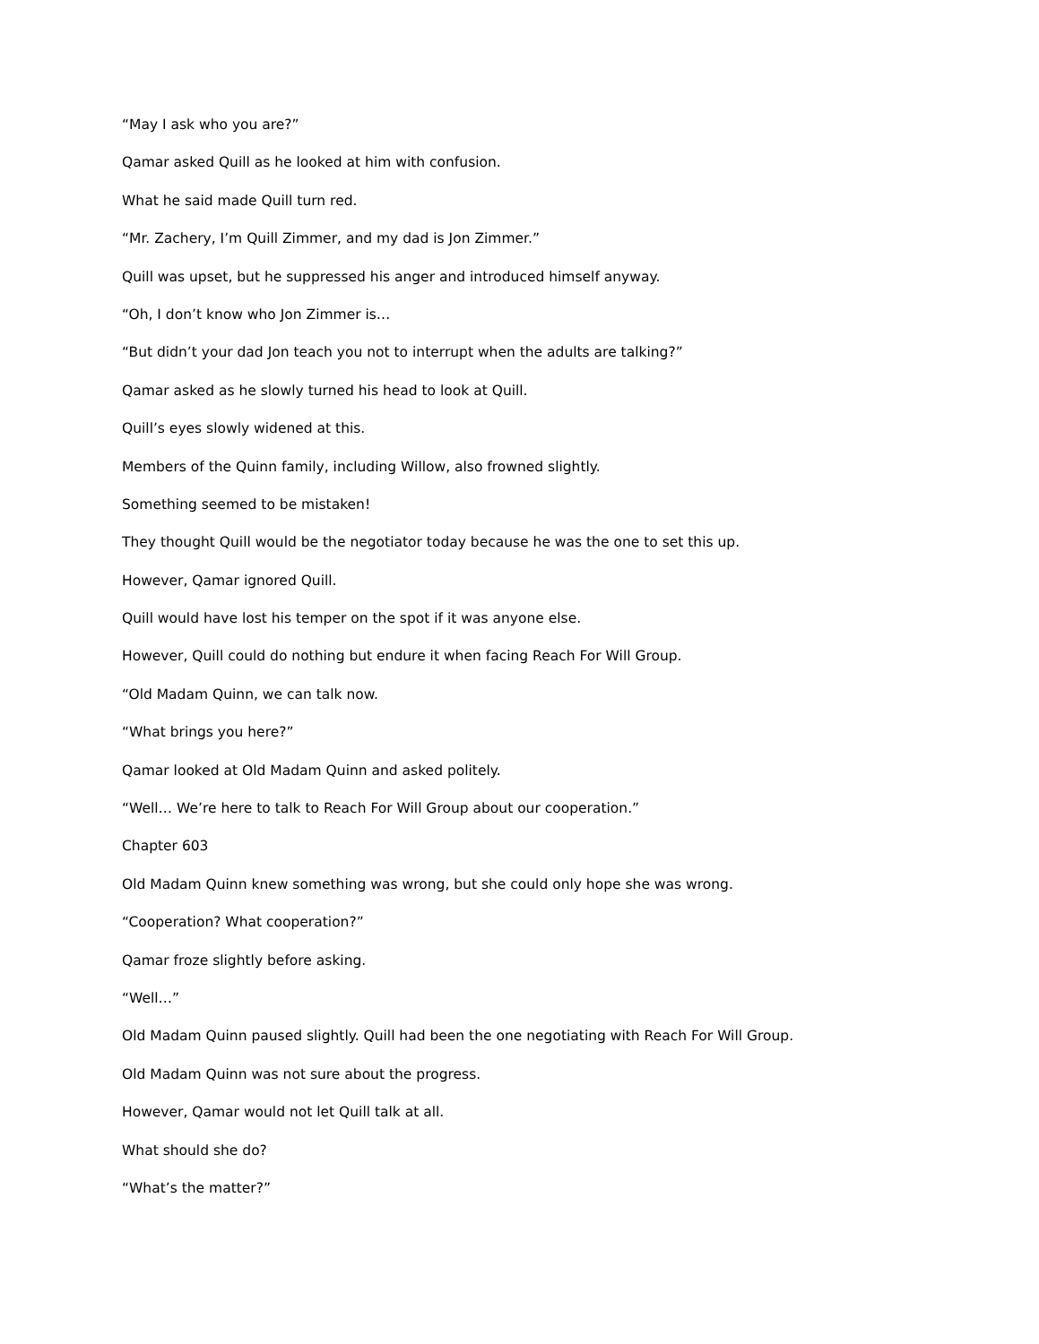“May I ask who you are?”
Qamar asked Quill as he looked at him with confusion.
What he said made Quill turn red.
“Mr. Zachery, I’m Quill Zimmer, and my dad is Jon Zimmer.”
Quill was upset, but he suppressed his anger and introduced himself anyway.
“Oh, I don’t know who Jon Zimmer is…
“But didn’t your dad Jon teach you not to interrupt when the adults are talking?”
Qamar asked as he slowly turned his head to look at Quill.
Quill’s eyes slowly widened at this.
Members of the Quinn family, including Willow, also frowned slightly.
Something seemed to be mistaken!
They thought Quill would be the negotiator today because he was the one to set this up.
However, Qamar ignored Quill.
Quill would have lost his temper on the spot if it was anyone else.
However, Quill could do nothing but endure it when facing Reach For Will Group.
“Old Madam Quinn, we can talk now.
“What brings you here?”
Qamar looked at Old Madam Quinn and asked politely.
“Well… We’re here to talk to Reach For Will Group about our cooperation.”
Chapter 603
Old Madam Quinn knew something was wrong, but she could only hope she was wrong.
“Cooperation? What cooperation?”
Qamar froze slightly before asking.
“Well…”
Old Madam Quinn paused slightly. Quill had been the one negotiating with Reach For Will Group.
Old Madam Quinn was not sure about the progress.
However, Qamar would not let Quill talk at all.
What should she do?
“What’s the matter?”